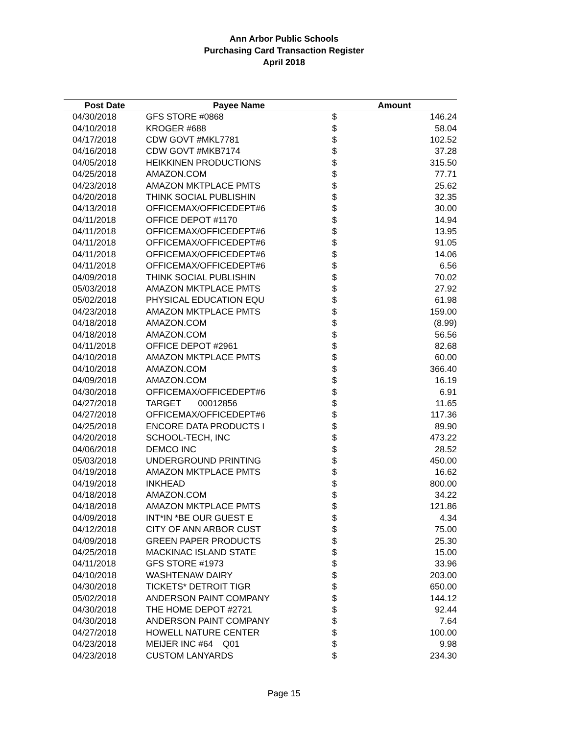Ann Arbor Public Schools
Purchasing Card Transaction Register
April 2018
| Post Date | Payee Name | Amount | |
| --- | --- | --- | --- |
| 04/30/2018 | GFS STORE #0868 | $ | 146.24 |
| 04/10/2018 | KROGER #688 | $ | 58.04 |
| 04/17/2018 | CDW GOVT #MKL7781 | $ | 102.52 |
| 04/16/2018 | CDW GOVT #MKB7174 | $ | 37.28 |
| 04/05/2018 | HEIKKINEN PRODUCTIONS | $ | 315.50 |
| 04/25/2018 | AMAZON.COM | $ | 77.71 |
| 04/23/2018 | AMAZON MKTPLACE PMTS | $ | 25.62 |
| 04/20/2018 | THINK SOCIAL PUBLISHIN | $ | 32.35 |
| 04/13/2018 | OFFICEMAX/OFFICEDEPT#6 | $ | 30.00 |
| 04/11/2018 | OFFICE DEPOT #1170 | $ | 14.94 |
| 04/11/2018 | OFFICEMAX/OFFICEDEPT#6 | $ | 13.95 |
| 04/11/2018 | OFFICEMAX/OFFICEDEPT#6 | $ | 91.05 |
| 04/11/2018 | OFFICEMAX/OFFICEDEPT#6 | $ | 14.06 |
| 04/11/2018 | OFFICEMAX/OFFICEDEPT#6 | $ | 6.56 |
| 04/09/2018 | THINK SOCIAL PUBLISHIN | $ | 70.02 |
| 05/03/2018 | AMAZON MKTPLACE PMTS | $ | 27.92 |
| 05/02/2018 | PHYSICAL EDUCATION EQU | $ | 61.98 |
| 04/23/2018 | AMAZON MKTPLACE PMTS | $ | 159.00 |
| 04/18/2018 | AMAZON.COM | $ | (8.99) |
| 04/18/2018 | AMAZON.COM | $ | 56.56 |
| 04/11/2018 | OFFICE DEPOT #2961 | $ | 82.68 |
| 04/10/2018 | AMAZON MKTPLACE PMTS | $ | 60.00 |
| 04/10/2018 | AMAZON.COM | $ | 366.40 |
| 04/09/2018 | AMAZON.COM | $ | 16.19 |
| 04/30/2018 | OFFICEMAX/OFFICEDEPT#6 | $ | 6.91 |
| 04/27/2018 | TARGET 00012856 | $ | 11.65 |
| 04/27/2018 | OFFICEMAX/OFFICEDEPT#6 | $ | 117.36 |
| 04/25/2018 | ENCORE DATA PRODUCTS I | $ | 89.90 |
| 04/20/2018 | SCHOOL-TECH, INC | $ | 473.22 |
| 04/06/2018 | DEMCO INC | $ | 28.52 |
| 05/03/2018 | UNDERGROUND PRINTING | $ | 450.00 |
| 04/19/2018 | AMAZON MKTPLACE PMTS | $ | 16.62 |
| 04/19/2018 | INKHEAD | $ | 800.00 |
| 04/18/2018 | AMAZON.COM | $ | 34.22 |
| 04/18/2018 | AMAZON MKTPLACE PMTS | $ | 121.86 |
| 04/09/2018 | INT*IN *BE OUR GUEST E | $ | 4.34 |
| 04/12/2018 | CITY OF ANN ARBOR CUST | $ | 75.00 |
| 04/09/2018 | GREEN PAPER PRODUCTS | $ | 25.30 |
| 04/25/2018 | MACKINAC ISLAND STATE | $ | 15.00 |
| 04/11/2018 | GFS STORE #1973 | $ | 33.96 |
| 04/10/2018 | WASHTENAW DAIRY | $ | 203.00 |
| 04/30/2018 | TICKETS* DETROIT TIGR | $ | 650.00 |
| 05/02/2018 | ANDERSON PAINT COMPANY | $ | 144.12 |
| 04/30/2018 | THE HOME DEPOT #2721 | $ | 92.44 |
| 04/30/2018 | ANDERSON PAINT COMPANY | $ | 7.64 |
| 04/27/2018 | HOWELL NATURE CENTER | $ | 100.00 |
| 04/23/2018 | MEIJER INC #64 Q01 | $ | 9.98 |
| 04/23/2018 | CUSTOM LANYARDS | $ | 234.30 |
Page 15